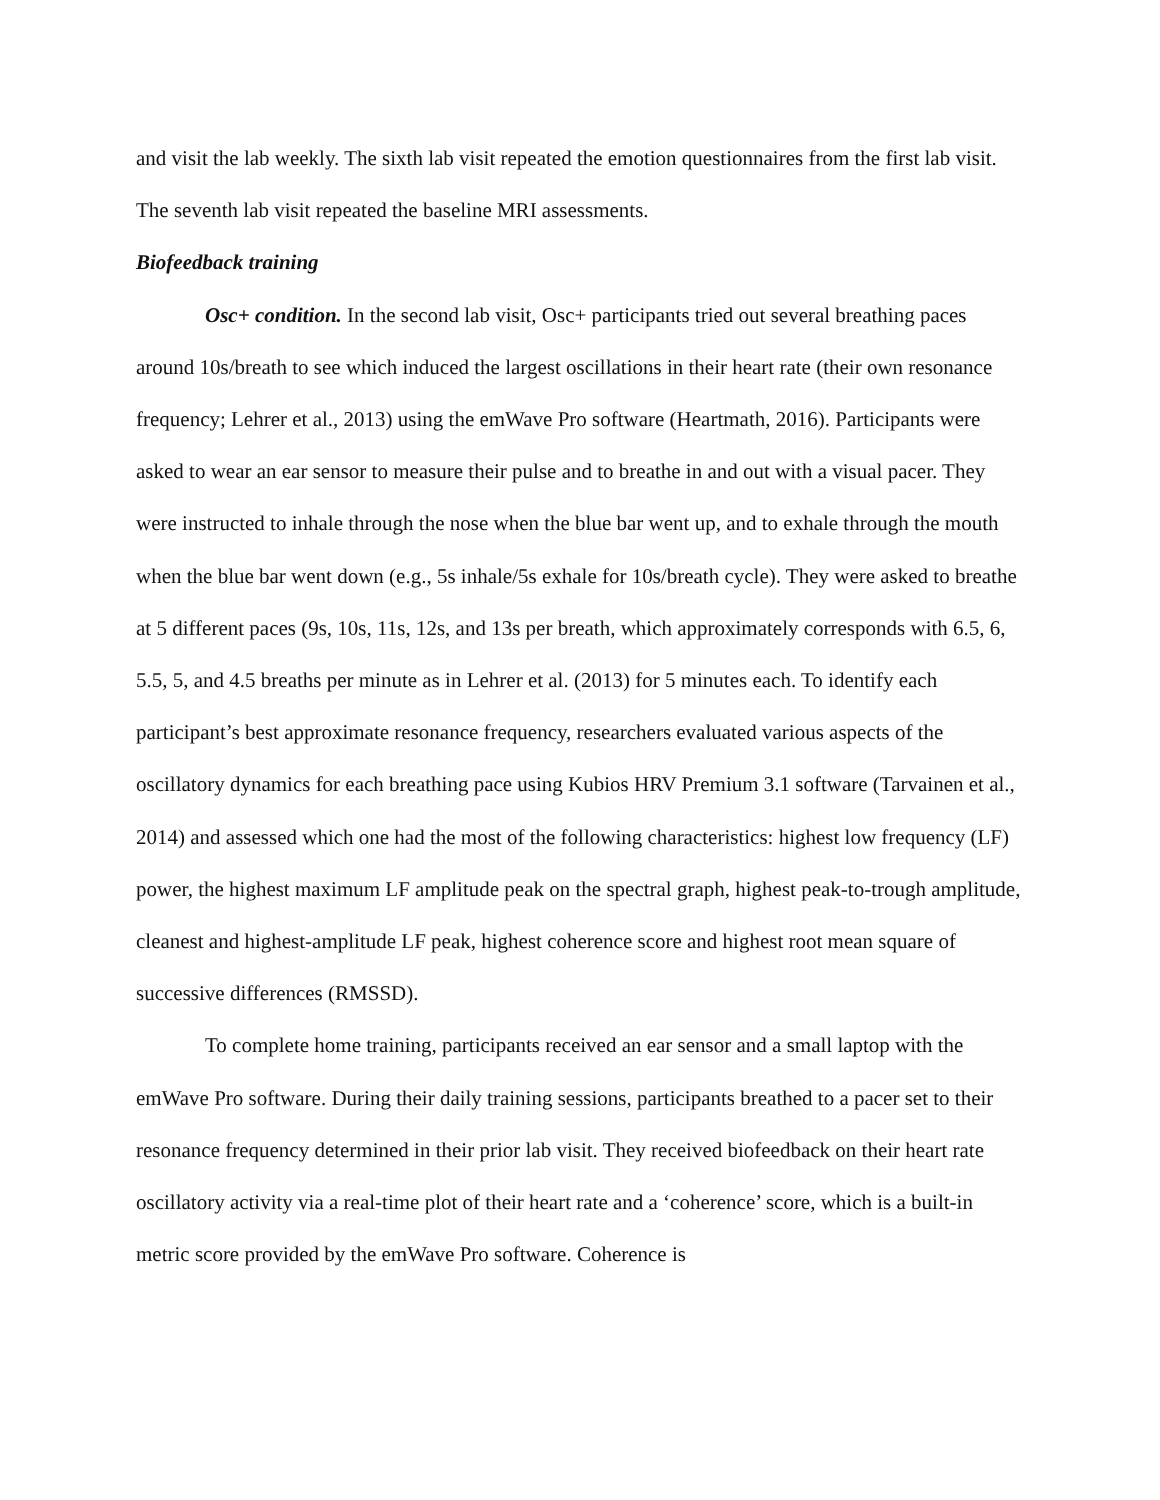and visit the lab weekly. The sixth lab visit repeated the emotion questionnaires from the first lab visit. The seventh lab visit repeated the baseline MRI assessments.
Biofeedback training
Osc+ condition. In the second lab visit, Osc+ participants tried out several breathing paces around 10s/breath to see which induced the largest oscillations in their heart rate (their own resonance frequency; Lehrer et al., 2013) using the emWave Pro software (Heartmath, 2016). Participants were asked to wear an ear sensor to measure their pulse and to breathe in and out with a visual pacer. They were instructed to inhale through the nose when the blue bar went up, and to exhale through the mouth when the blue bar went down (e.g., 5s inhale/5s exhale for 10s/breath cycle). They were asked to breathe at 5 different paces (9s, 10s, 11s, 12s, and 13s per breath, which approximately corresponds with 6.5, 6, 5.5, 5, and 4.5 breaths per minute as in Lehrer et al. (2013) for 5 minutes each. To identify each participant’s best approximate resonance frequency, researchers evaluated various aspects of the oscillatory dynamics for each breathing pace using Kubios HRV Premium 3.1 software (Tarvainen et al., 2014) and assessed which one had the most of the following characteristics: highest low frequency (LF) power, the highest maximum LF amplitude peak on the spectral graph, highest peak-to-trough amplitude, cleanest and highest-amplitude LF peak, highest coherence score and highest root mean square of successive differences (RMSSD).
To complete home training, participants received an ear sensor and a small laptop with the emWave Pro software. During their daily training sessions, participants breathed to a pacer set to their resonance frequency determined in their prior lab visit. They received biofeedback on their heart rate oscillatory activity via a real-time plot of their heart rate and a ‘coherence’ score, which is a built-in metric score provided by the emWave Pro software. Coherence is